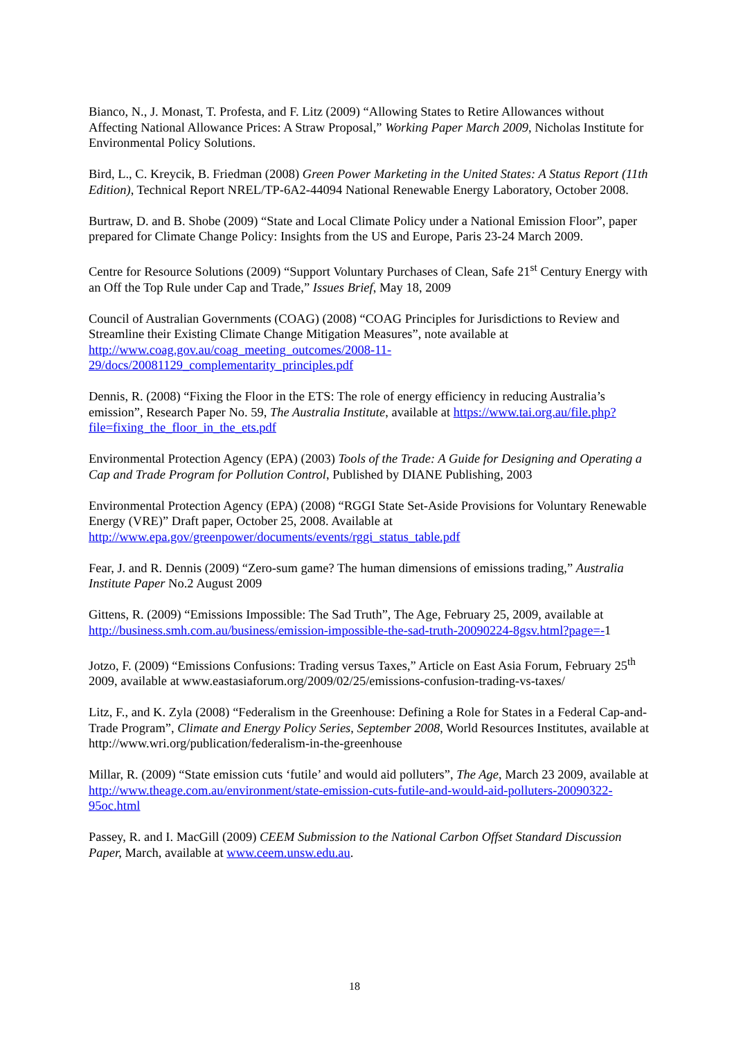Bianco, N., J. Monast, T. Profesta, and F. Litz (2009) “Allowing States to Retire Allowances without Affecting National Allowance Prices: A Straw Proposal,” Working Paper March 2009, Nicholas Institute for Environmental Policy Solutions.
Bird, L., C. Kreycik, B. Friedman (2008) Green Power Marketing in the United States: A Status Report (11th Edition), Technical Report NREL/TP-6A2-44094 National Renewable Energy Laboratory, October 2008.
Burtraw, D. and B. Shobe (2009) “State and Local Climate Policy under a National Emission Floor”, paper prepared for Climate Change Policy: Insights from the US and Europe, Paris 23-24 March 2009.
Centre for Resource Solutions (2009) “Support Voluntary Purchases of Clean, Safe 21<sup>st</sup> Century Energy with an Off the Top Rule under Cap and Trade,” Issues Brief, May 18, 2009
Council of Australian Governments (COAG) (2008) “COAG Principles for Jurisdictions to Review and Streamline their Existing Climate Change Mitigation Measures”, note available at http://www.coag.gov.au/coag_meeting_outcomes/2008-11-
29/docs/20081129_complementarity_principles.pdf
Dennis, R. (2008) “Fixing the Floor in the ETS: The role of energy efficiency in reducing Australia’s emission”, Research Paper No. 59, The Australia Institute, available at https://www.tai.org.au/file.php?file=fixing_the_floor_in_the_ets.pdf
Environmental Protection Agency (EPA) (2003) Tools of the Trade: A Guide for Designing and Operating a Cap and Trade Program for Pollution Control, Published by DIANE Publishing, 2003
Environmental Protection Agency (EPA) (2008) “RGGI State Set-Aside Provisions for Voluntary Renewable Energy (VRE)” Draft paper, October 25, 2008. Available at http://www.epa.gov/greenpower/documents/events/rggi_status_table.pdf
Fear, J. and R. Dennis (2009) “Zero-sum game? The human dimensions of emissions trading,” Australia Institute Paper No.2 August 2009
Gittens, R. (2009) “Emissions Impossible: The Sad Truth”, The Age, February 25, 2009, available at http://business.smh.com.au/business/emission-impossible-the-sad-truth-20090224-8gsv.html?page=-1
Jotzo, F. (2009) “Emissions Confusions: Trading versus Taxes,” Article on East Asia Forum, February 25<sup>th</sup> 2009, available at www.eastasiaforum.org/2009/02/25/emissions-confusion-trading-vs-taxes/
Litz, F., and K. Zyla (2008) “Federalism in the Greenhouse: Defining a Role for States in a Federal Cap-and-Trade Program”, Climate and Energy Policy Series, September 2008, World Resources Institutes, available at http://www.wri.org/publication/federalism-in-the-greenhouse
Millar, R. (2009) “State emission cuts ‘futile’ and would aid polluters”, The Age, March 23 2009, available at
http://www.theage.com.au/environment/state-emission-cuts-futile-and-would-aid-polluters-20090322-95oc.html
Passey, R. and I. MacGill (2009) CEEM Submission to the National Carbon Offset Standard Discussion Paper, March, available at www.ceem.unsw.edu.au.
18